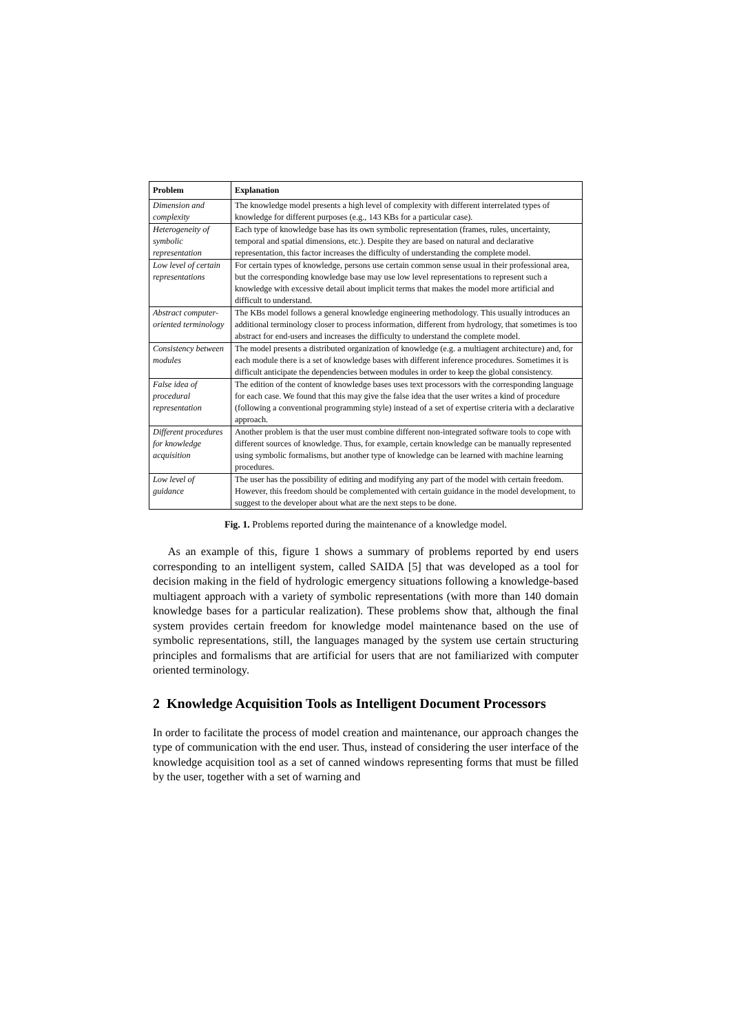| Problem | Explanation |
| --- | --- |
| Dimension and complexity | The knowledge model presents a high level of complexity with different interrelated types of knowledge for different purposes (e.g., 143 KBs for a particular case). |
| Heterogeneity of symbolic representation | Each type of knowledge base has its own symbolic representation (frames, rules, uncertainty, temporal and spatial dimensions, etc.). Despite they are based on natural and declarative representation, this factor increases the difficulty of understanding the complete model. |
| Low level of certain representations | For certain types of knowledge, persons use certain common sense usual in their professional area, but the corresponding knowledge base may use low level representations to represent such a knowledge with excessive detail about implicit terms that makes the model more artificial and difficult to understand. |
| Abstract computer-oriented terminology | The KBs model follows a general knowledge engineering methodology. This usually introduces an additional terminology closer to process information, different from hydrology, that sometimes is too abstract for end-users and increases the difficulty to understand the complete model. |
| Consistency between modules | The model presents a distributed organization of knowledge (e.g. a multiagent architecture) and, for each module there is a set of knowledge bases with different inference procedures. Sometimes it is difficult anticipate the dependencies between modules in order to keep the global consistency. |
| False idea of procedural representation | The edition of the content of knowledge bases uses text processors with the corresponding language for each case. We found that this may give the false idea that the user writes a kind of procedure (following a conventional programming style) instead of a set of expertise criteria with a declarative approach. |
| Different procedures for knowledge acquisition | Another problem is that the user must combine different non-integrated software tools to cope with different sources of knowledge. Thus, for example, certain knowledge can be manually represented using symbolic formalisms, but another type of knowledge can be learned with machine learning procedures. |
| Low level of guidance | The user has the possibility of editing and modifying any part of the model with certain freedom. However, this freedom should be complemented with certain guidance in the model development, to suggest to the developer about what are the next steps to be done. |
Fig. 1. Problems reported during the maintenance of a knowledge model.
As an example of this, figure 1 shows a summary of problems reported by end users corresponding to an intelligent system, called SAIDA [5] that was developed as a tool for decision making in the field of hydrologic emergency situations following a knowledge-based multiagent approach with a variety of symbolic representations (with more than 140 domain knowledge bases for a particular realization). These problems show that, although the final system provides certain freedom for knowledge model maintenance based on the use of symbolic representations, still, the languages managed by the system use certain structuring principles and formalisms that are artificial for users that are not familiarized with computer oriented terminology.
2 Knowledge Acquisition Tools as Intelligent Document Processors
In order to facilitate the process of model creation and maintenance, our approach changes the type of communication with the end user. Thus, instead of considering the user interface of the knowledge acquisition tool as a set of canned windows representing forms that must be filled by the user, together with a set of warning and